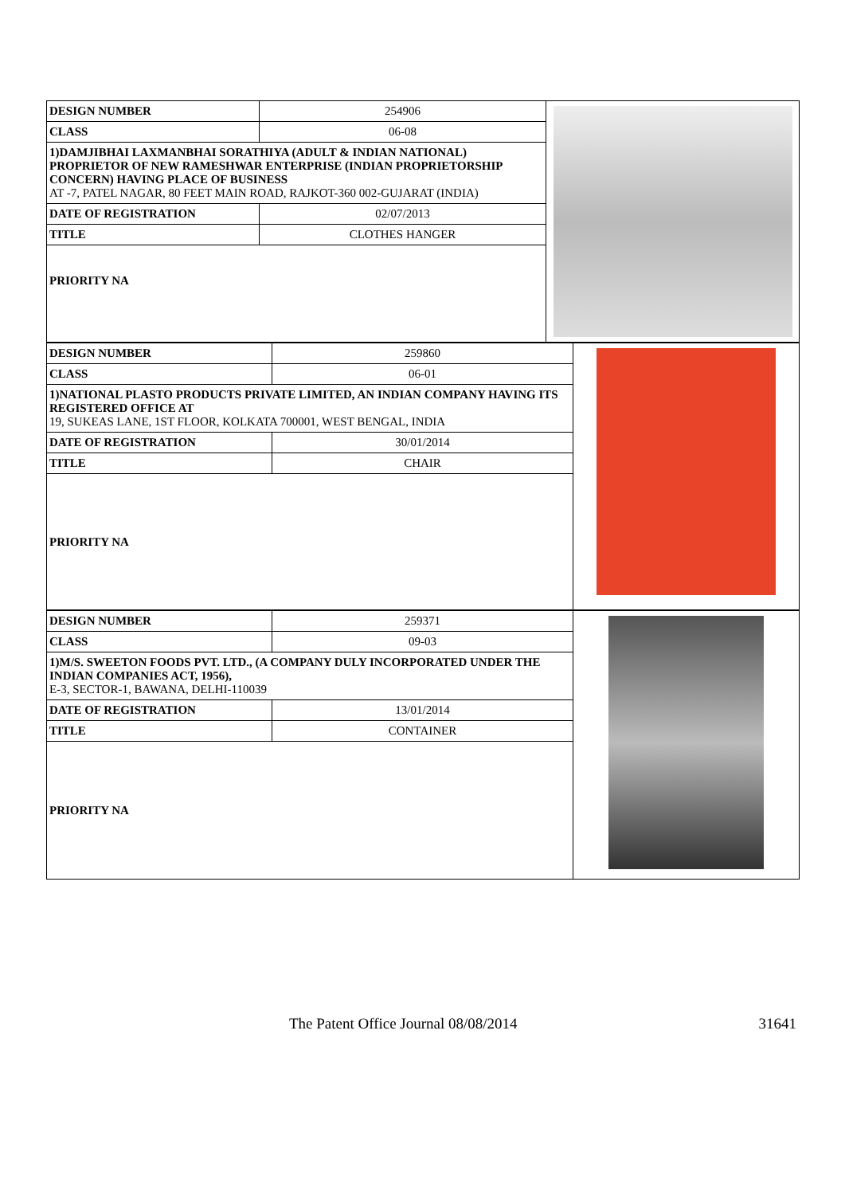| DESIGN NUMBER | 254906 |
| CLASS | 06-08 |
1)DAMJIBHAI LAXMANBHAI SORATHIYA (ADULT & INDIAN NATIONAL) PROPRIETOR OF NEW RAMESHWAR ENTERPRISE (INDIAN PROPRIETORSHIP CONCERN) HAVING PLACE OF BUSINESS
AT -7, PATEL NAGAR, 80 FEET MAIN ROAD, RAJKOT-360 002-GUJARAT (INDIA)
| DATE OF REGISTRATION | 02/07/2013 |
| TITLE | CLOTHES HANGER |
PRIORITY NA
| DESIGN NUMBER | 259860 |
| CLASS | 06-01 |
1)NATIONAL PLASTO PRODUCTS PRIVATE LIMITED, AN INDIAN COMPANY HAVING ITS REGISTERED OFFICE AT
19, SUKEAS LANE, 1ST FLOOR, KOLKATA 700001, WEST BENGAL, INDIA
| DATE OF REGISTRATION | 30/01/2014 |
| TITLE | CHAIR |
PRIORITY NA
| DESIGN NUMBER | 259371 |
| CLASS | 09-03 |
1)M/S. SWEETON FOODS PVT. LTD., (A COMPANY DULY INCORPORATED UNDER THE INDIAN COMPANIES ACT, 1956),
E-3, SECTOR-1, BAWANA, DELHI-110039
| DATE OF REGISTRATION | 13/01/2014 |
| TITLE | CONTAINER |
PRIORITY NA
The Patent Office Journal 08/08/2014
31641